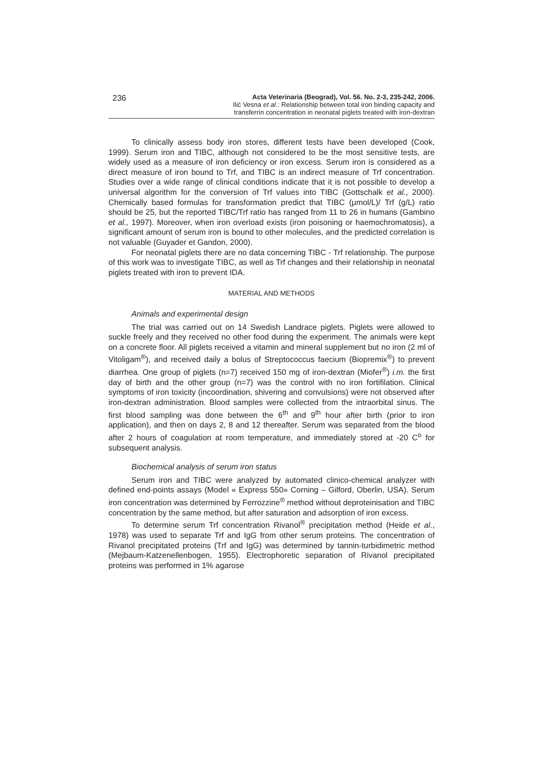236
Acta Veterinaria (Beograd), Vol. 56. No. 2-3, 235-242, 2006.
Ilić Vesna et al.: Relationship between total iron binding capacity and
transferrin concentration in neonatal piglets treated with iron-dextran
To clinically assess body iron stores, different tests have been developed (Cook, 1999). Serum iron and TIBC, although not considered to be the most sensitive tests, are widely used as a measure of iron deficiency or iron excess. Serum iron is considered as a direct measure of iron bound to Trf, and TIBC is an indirect measure of Trf concentration. Studies over a wide range of clinical conditions indicate that it is not possible to develop a universal algorithm for the conversion of Trf values into TIBC (Gottschalk et al., 2000). Chemically based formulas for transformation predict that TIBC (μmol/L)/ Trf (g/L) ratio should be 25, but the reported TIBC/Trf ratio has ranged from 11 to 26 in humans (Gambino et al., 1997). Moreover, when iron overload exists (iron poisoning or haemochromatosis), a significant amount of serum iron is bound to other molecules, and the predicted correlation is not valuable (Guyader et Gandon, 2000).
For neonatal piglets there are no data concerning TIBC - Trf relationship. The purpose of this work was to investigate TIBC, as well as Trf changes and their relationship in neonatal piglets treated with iron to prevent IDA.
MATERIAL AND METHODS
Animals and experimental design
The trial was carried out on 14 Swedish Landrace piglets. Piglets were allowed to suckle freely and they received no other food during the experiment. The animals were kept on a concrete floor. All piglets received a vitamin and mineral supplement but no iron (2 ml of Vitoligam<sup>®</sup>), and received daily a bolus of Streptococcus faecium (Biopremix<sup>®</sup>) to prevent diarrhea. One group of piglets (n=7) received 150 mg of iron-dextran (Miofer<sup>®</sup>) i.m. the first day of birth and the other group (n=7) was the control with no iron fortifilation. Clinical symptoms of iron toxicity (incoordination, shivering and convulsions) were not observed after iron-dextran administration. Blood samples were collected from the intraorbital sinus. The first blood sampling was done between the 6<sup>th</sup> and 9<sup>th</sup> hour after birth (prior to iron application), and then on days 2, 8 and 12 thereafter. Serum was separated from the blood after 2 hours of coagulation at room temperature, and immediately stored at -20 C<sup>o</sup> for subsequent analysis.
Biochemical analysis of serum iron status
Serum iron and TIBC were analyzed by automated clinico-chemical analyzer with defined end-points assays (Model « Express 550» Corning – Gilford, Oberlin, USA). Serum iron concentration was determined by Ferrozzine<sup>®</sup> method without deproteinisation and TIBC concentration by the same method, but after saturation and adsorption of iron excess.
To determine serum Trf concentration Rivanol<sup>®</sup> precipitation method (Heide et al., 1978) was used to separate Trf and IgG from other serum proteins. The concentration of Rivanol precipitated proteins (Trf and IgG) was determined by tannin-turbidimetric method (Mejbaum-Katzenellenbogen, 1955). Electrophoretic separation of Rivanol precipitated proteins was performed in 1% agarose